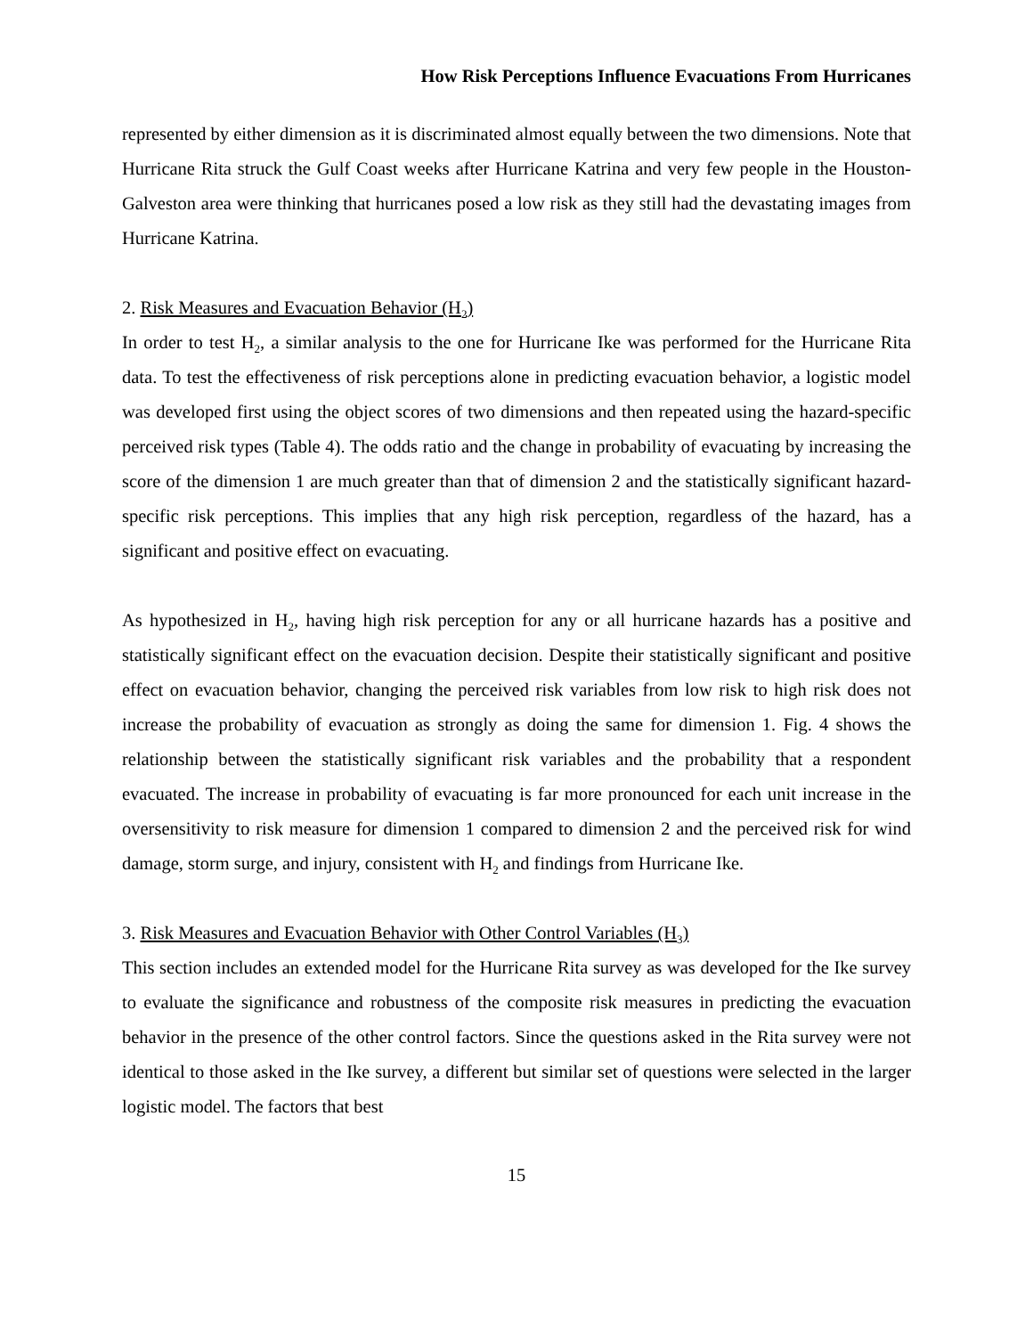How Risk Perceptions Influence Evacuations From Hurricanes
represented by either dimension as it is discriminated almost equally between the two dimensions. Note that Hurricane Rita struck the Gulf Coast weeks after Hurricane Katrina and very few people in the Houston-Galveston area were thinking that hurricanes posed a low risk as they still had the devastating images from Hurricane Katrina.
2. Risk Measures and Evacuation Behavior (H<sub>2</sub>)
In order to test H<sub>2</sub>, a similar analysis to the one for Hurricane Ike was performed for the Hurricane Rita data. To test the effectiveness of risk perceptions alone in predicting evacuation behavior, a logistic model was developed first using the object scores of two dimensions and then repeated using the hazard-specific perceived risk types (Table 4). The odds ratio and the change in probability of evacuating by increasing the score of the dimension 1 are much greater than that of dimension 2 and the statistically significant hazard-specific risk perceptions. This implies that any high risk perception, regardless of the hazard, has a significant and positive effect on evacuating.
As hypothesized in H<sub>2</sub>, having high risk perception for any or all hurricane hazards has a positive and statistically significant effect on the evacuation decision. Despite their statistically significant and positive effect on evacuation behavior, changing the perceived risk variables from low risk to high risk does not increase the probability of evacuation as strongly as doing the same for dimension 1. Fig. 4 shows the relationship between the statistically significant risk variables and the probability that a respondent evacuated. The increase in probability of evacuating is far more pronounced for each unit increase in the oversensitivity to risk measure for dimension 1 compared to dimension 2 and the perceived risk for wind damage, storm surge, and injury, consistent with H<sub>2</sub> and findings from Hurricane Ike.
3. Risk Measures and Evacuation Behavior with Other Control Variables (H<sub>3</sub>)
This section includes an extended model for the Hurricane Rita survey as was developed for the Ike survey to evaluate the significance and robustness of the composite risk measures in predicting the evacuation behavior in the presence of the other control factors. Since the questions asked in the Rita survey were not identical to those asked in the Ike survey, a different but similar set of questions were selected in the larger logistic model. The factors that best
15